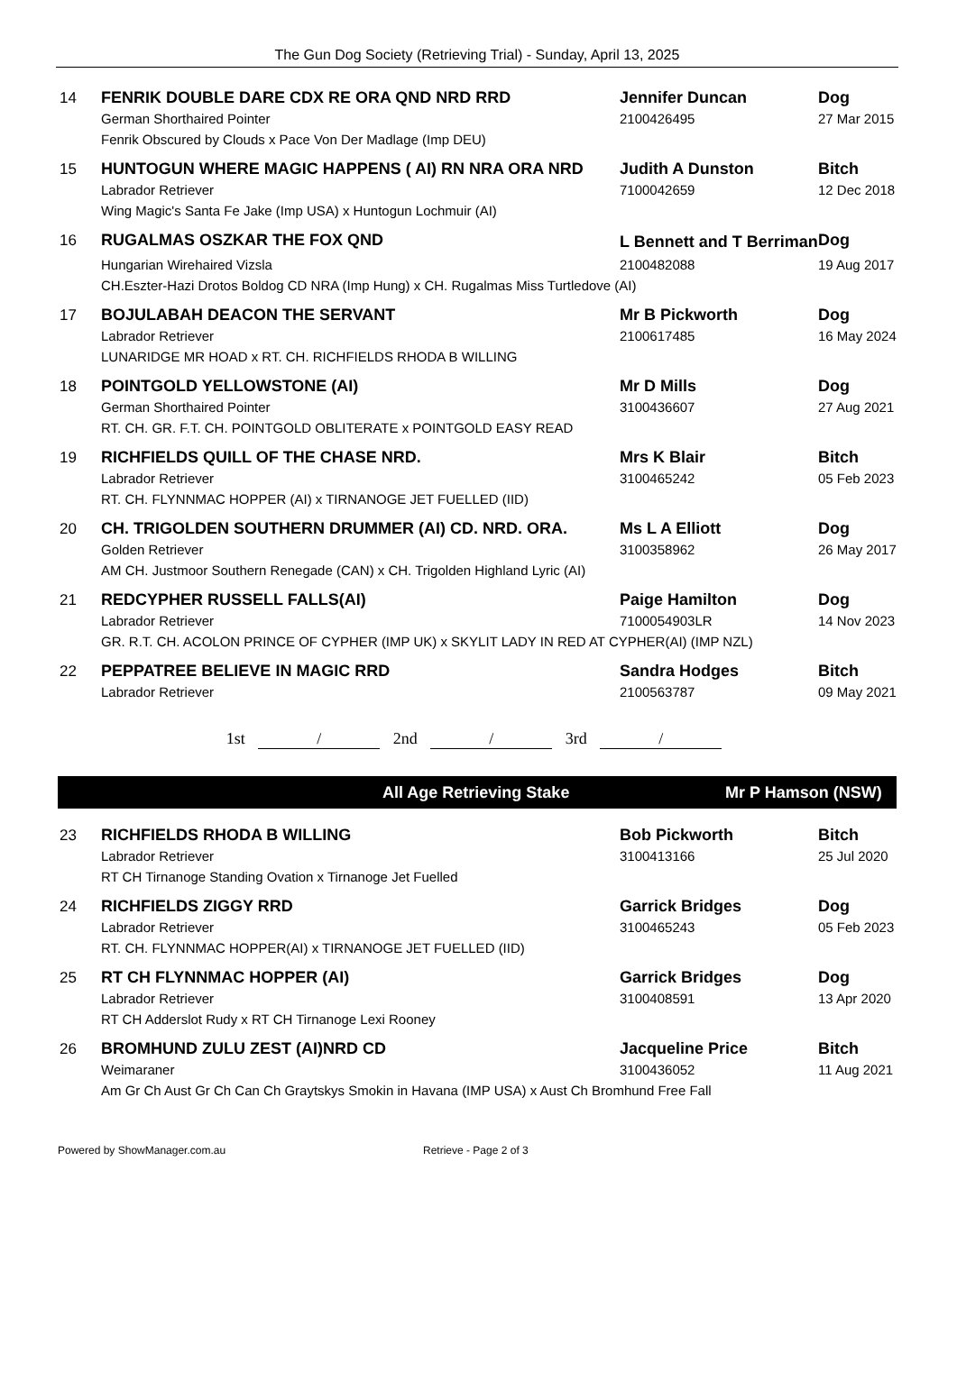The Gun Dog Society (Retrieving Trial) - Sunday, April 13, 2025
| 14 | FENRIK DOUBLE DARE CDX RE ORA QND NRD RRD | Jennifer Duncan | Dog |
| | German Shorthaired Pointer | 2100426495 | 27 Mar 2015 |
| | Fenrik Obscured by Clouds x Pace Von Der Madlage (Imp DEU) | | |
| 15 | HUNTOGUN WHERE MAGIC HAPPENS ( AI) RN NRA ORA NRD | Judith A Dunston | Bitch |
| | Labrador Retriever | 7100042659 | 12 Dec 2018 |
| | Wing Magic's Santa Fe Jake (Imp USA) x Huntogun Lochmuir (AI) | | |
| 16 | RUGALMAS OSZKAR THE FOX QND | L Bennett and T Berriman | Dog |
| | Hungarian Wirehaired Vizsla | 2100482088 | 19 Aug 2017 |
| | CH.Eszter-Hazi Drotos Boldog CD NRA (Imp Hung) x CH. Rugalmas Miss Turtledove (AI) | | |
| 17 | BOJULABAH DEACON THE SERVANT | Mr B Pickworth | Dog |
| | Labrador Retriever | 2100617485 | 16 May 2024 |
| | LUNARIDGE MR HOAD x RT. CH. RICHFIELDS RHODA B WILLING | | |
| 18 | POINTGOLD YELLOWSTONE (AI) | Mr D Mills | Dog |
| | German Shorthaired Pointer | 3100436607 | 27 Aug 2021 |
| | RT. CH. GR. F.T. CH. POINTGOLD OBLITERATE x POINTGOLD EASY READ | | |
| 19 | RICHFIELDS QUILL OF THE CHASE NRD. | Mrs K Blair | Bitch |
| | Labrador Retriever | 3100465242 | 05 Feb 2023 |
| | RT. CH. FLYNNMAC HOPPER (AI) x TIRNANOGE JET FUELLED (IID) | | |
| 20 | CH. TRIGOLDEN SOUTHERN DRUMMER (AI) CD. NRD. ORA. | Ms L A Elliott | Dog |
| | Golden Retriever | 3100358962 | 26 May 2017 |
| | AM CH. Justmoor Southern Renegade (CAN) x CH. Trigolden Highland Lyric (AI) | | |
| 21 | REDCYPHER RUSSELL FALLS(AI) | Paige Hamilton | Dog |
| | Labrador Retriever | 7100054903LR | 14 Nov 2023 |
| | GR. R.T. CH. ACOLON PRINCE OF CYPHER (IMP UK) x SKYLIT LADY IN RED AT CYPHER(AI) (IMP NZL) | | |
| 22 | PEPPATREE BELIEVE IN MAGIC RRD | Sandra Hodges | Bitch |
| | Labrador Retriever | 2100563787 | 09 May 2021 |
1st / 2nd / 3rd /
All Age Retrieving Stake Mr P Hamson (NSW)
| 23 | RICHFIELDS RHODA B WILLING | Bob Pickworth | Bitch |
| | Labrador Retriever | 3100413166 | 25 Jul 2020 |
| | RT CH Tirnanoge Standing Ovation x Tirnanoge Jet Fuelled | | |
| 24 | RICHFIELDS ZIGGY RRD | Garrick Bridges | Dog |
| | Labrador Retriever | 3100465243 | 05 Feb 2023 |
| | RT. CH. FLYNNMAC HOPPER(AI) x TIRNANOGE JET FUELLED (IID) | | |
| 25 | RT CH FLYNNMAC HOPPER (AI) | Garrick Bridges | Dog |
| | Labrador Retriever | 3100408591 | 13 Apr 2020 |
| | RT CH Adderslot Rudy x RT CH Tirnanoge Lexi Rooney | | |
| 26 | BROMHUND ZULU ZEST (AI)NRD CD | Jacqueline Price | Bitch |
| | Weimaraner | 3100436052 | 11 Aug 2021 |
| | Am Gr Ch Aust Gr Ch Can Ch Graytskys Smokin in Havana (IMP USA) x Aust Ch Bromhund Free Fall | | |
Powered by ShowManager.com.au Retrieve - Page 2 of 3